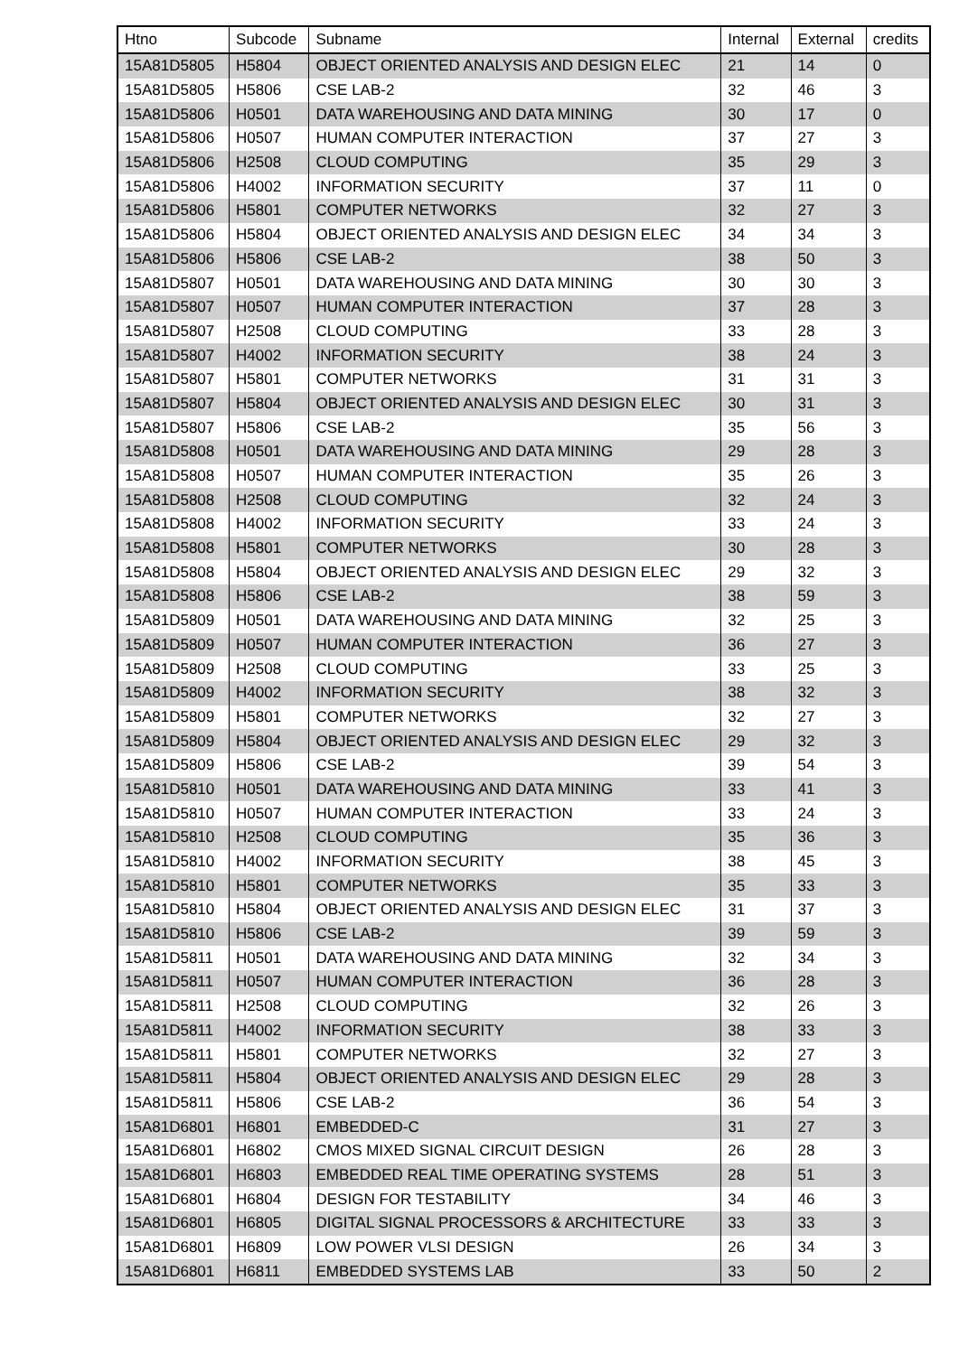| Htno | Subcode | Subname | Internal | External | credits |
| --- | --- | --- | --- | --- | --- |
| 15A81D5805 | H5804 | OBJECT ORIENTED ANALYSIS AND DESIGN ELEC | 21 | 14 | 0 |
| 15A81D5805 | H5806 | CSE LAB-2 | 32 | 46 | 3 |
| 15A81D5806 | H0501 | DATA WAREHOUSING AND DATA MINING | 30 | 17 | 0 |
| 15A81D5806 | H0507 | HUMAN COMPUTER INTERACTION | 37 | 27 | 3 |
| 15A81D5806 | H2508 | CLOUD COMPUTING | 35 | 29 | 3 |
| 15A81D5806 | H4002 | INFORMATION SECURITY | 37 | 11 | 0 |
| 15A81D5806 | H5801 | COMPUTER NETWORKS | 32 | 27 | 3 |
| 15A81D5806 | H5804 | OBJECT ORIENTED ANALYSIS AND DESIGN ELEC | 34 | 34 | 3 |
| 15A81D5806 | H5806 | CSE LAB-2 | 38 | 50 | 3 |
| 15A81D5807 | H0501 | DATA WAREHOUSING AND DATA MINING | 30 | 30 | 3 |
| 15A81D5807 | H0507 | HUMAN COMPUTER INTERACTION | 37 | 28 | 3 |
| 15A81D5807 | H2508 | CLOUD COMPUTING | 33 | 28 | 3 |
| 15A81D5807 | H4002 | INFORMATION SECURITY | 38 | 24 | 3 |
| 15A81D5807 | H5801 | COMPUTER NETWORKS | 31 | 31 | 3 |
| 15A81D5807 | H5804 | OBJECT ORIENTED ANALYSIS AND DESIGN ELEC | 30 | 31 | 3 |
| 15A81D5807 | H5806 | CSE LAB-2 | 35 | 56 | 3 |
| 15A81D5808 | H0501 | DATA WAREHOUSING AND DATA MINING | 29 | 28 | 3 |
| 15A81D5808 | H0507 | HUMAN COMPUTER INTERACTION | 35 | 26 | 3 |
| 15A81D5808 | H2508 | CLOUD COMPUTING | 32 | 24 | 3 |
| 15A81D5808 | H4002 | INFORMATION SECURITY | 33 | 24 | 3 |
| 15A81D5808 | H5801 | COMPUTER NETWORKS | 30 | 28 | 3 |
| 15A81D5808 | H5804 | OBJECT ORIENTED ANALYSIS AND DESIGN ELEC | 29 | 32 | 3 |
| 15A81D5808 | H5806 | CSE LAB-2 | 38 | 59 | 3 |
| 15A81D5809 | H0501 | DATA WAREHOUSING AND DATA MINING | 32 | 25 | 3 |
| 15A81D5809 | H0507 | HUMAN COMPUTER INTERACTION | 36 | 27 | 3 |
| 15A81D5809 | H2508 | CLOUD COMPUTING | 33 | 25 | 3 |
| 15A81D5809 | H4002 | INFORMATION SECURITY | 38 | 32 | 3 |
| 15A81D5809 | H5801 | COMPUTER NETWORKS | 32 | 27 | 3 |
| 15A81D5809 | H5804 | OBJECT ORIENTED ANALYSIS AND DESIGN ELEC | 29 | 32 | 3 |
| 15A81D5809 | H5806 | CSE LAB-2 | 39 | 54 | 3 |
| 15A81D5810 | H0501 | DATA WAREHOUSING AND DATA MINING | 33 | 41 | 3 |
| 15A81D5810 | H0507 | HUMAN COMPUTER INTERACTION | 33 | 24 | 3 |
| 15A81D5810 | H2508 | CLOUD COMPUTING | 35 | 36 | 3 |
| 15A81D5810 | H4002 | INFORMATION SECURITY | 38 | 45 | 3 |
| 15A81D5810 | H5801 | COMPUTER NETWORKS | 35 | 33 | 3 |
| 15A81D5810 | H5804 | OBJECT ORIENTED ANALYSIS AND DESIGN ELEC | 31 | 37 | 3 |
| 15A81D5810 | H5806 | CSE LAB-2 | 39 | 59 | 3 |
| 15A81D5811 | H0501 | DATA WAREHOUSING AND DATA MINING | 32 | 34 | 3 |
| 15A81D5811 | H0507 | HUMAN COMPUTER INTERACTION | 36 | 28 | 3 |
| 15A81D5811 | H2508 | CLOUD COMPUTING | 32 | 26 | 3 |
| 15A81D5811 | H4002 | INFORMATION SECURITY | 38 | 33 | 3 |
| 15A81D5811 | H5801 | COMPUTER NETWORKS | 32 | 27 | 3 |
| 15A81D5811 | H5804 | OBJECT ORIENTED ANALYSIS AND DESIGN ELEC | 29 | 28 | 3 |
| 15A81D5811 | H5806 | CSE LAB-2 | 36 | 54 | 3 |
| 15A81D6801 | H6801 | EMBEDDED-C | 31 | 27 | 3 |
| 15A81D6801 | H6802 | CMOS MIXED SIGNAL CIRCUIT DESIGN | 26 | 28 | 3 |
| 15A81D6801 | H6803 | EMBEDDED REAL TIME OPERATING SYSTEMS | 28 | 51 | 3 |
| 15A81D6801 | H6804 | DESIGN FOR TESTABILITY | 34 | 46 | 3 |
| 15A81D6801 | H6805 | DIGITAL SIGNAL PROCESSORS & ARCHITECTURE | 33 | 33 | 3 |
| 15A81D6801 | H6809 | LOW POWER VLSI DESIGN | 26 | 34 | 3 |
| 15A81D6801 | H6811 | EMBEDDED SYSTEMS LAB | 33 | 50 | 2 |